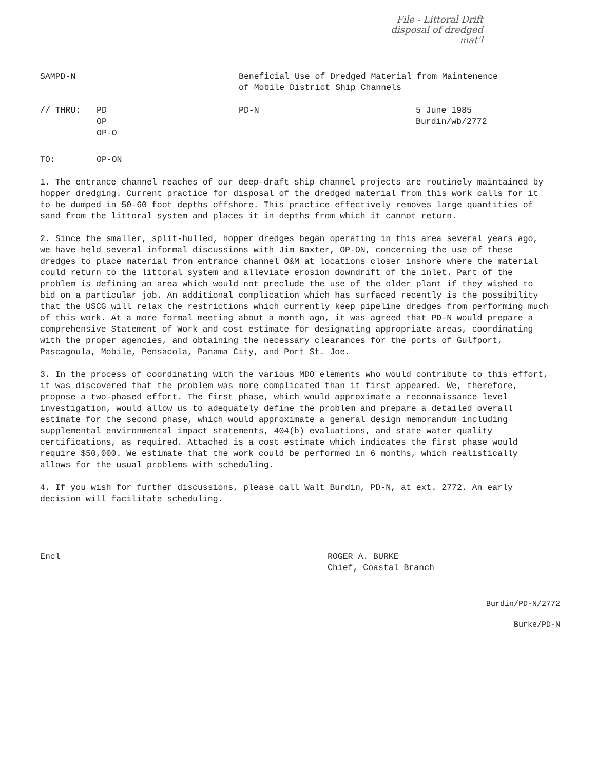File - Littoral Drift
disposal of dredged
mat'l
SAMPD-N Beneficial Use of Dredged Material from Maintenence
of Mobile District Ship Channels
// THRU: PD
OP
OP-O
PD-N 5 June 1985
Burdin/wb/2772
TO: OP-ON
1. The entrance channel reaches of our deep-draft ship channel projects are routinely maintained by hopper dredging. Current practice for disposal of the dredged material from this work calls for it to be dumped in 50-60 foot depths offshore. This practice effectively removes large quantities of sand from the littoral system and places it in depths from which it cannot return.
2. Since the smaller, split-hulled, hopper dredges began operating in this area several years ago, we have held several informal discussions with Jim Baxter, OP-ON, concerning the use of these dredges to place material from entrance channel O&M at locations closer inshore where the material could return to the littoral system and alleviate erosion downdrift of the inlet. Part of the problem is defining an area which would not preclude the use of the older plant if they wished to bid on a particular job. An additional complication which has surfaced recently is the possibility that the USCG will relax the restrictions which currently keep pipeline dredges from performing much of this work. At a more formal meeting about a month ago, it was agreed that PD-N would prepare a comprehensive Statement of Work and cost estimate for designating appropriate areas, coordinating with the proper agencies, and obtaining the necessary clearances for the ports of Gulfport, Pascagoula, Mobile, Pensacola, Panama City, and Port St. Joe.
3. In the process of coordinating with the various MDO elements who would contribute to this effort, it was discovered that the problem was more complicated than it first appeared. We, therefore, propose a two-phased effort. The first phase, which would approximate a reconnaissance level investigation, would allow us to adequately define the problem and prepare a detailed overall estimate for the second phase, which would approximate a general design memorandum including supplemental environmental impact statements, 404(b) evaluations, and state water quality certifications, as required. Attached is a cost estimate which indicates the first phase would require $50,000. We estimate that the work could be performed in 6 months, which realistically allows for the usual problems with scheduling.
4. If you wish for further discussions, please call Walt Burdin, PD-N, at ext. 2772. An early decision will facilitate scheduling.
Encl ROGER A. BURKE
Chief, Coastal Branch
Burdin/PD-N/2772
Burke/PD-N